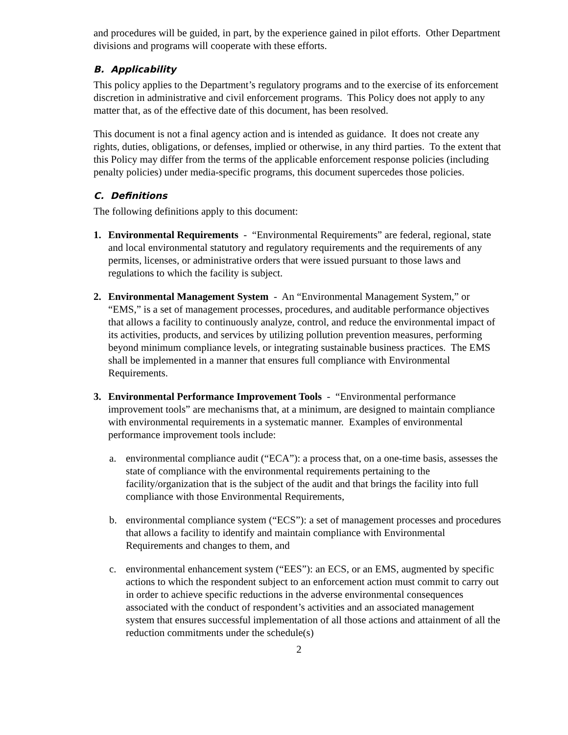and procedures will be guided, in part, by the experience gained in pilot efforts. Other Department divisions and programs will cooperate with these efforts.
B. Applicability
This policy applies to the Department’s regulatory programs and to the exercise of its enforcement discretion in administrative and civil enforcement programs. This Policy does not apply to any matter that, as of the effective date of this document, has been resolved.
This document is not a final agency action and is intended as guidance. It does not create any rights, duties, obligations, or defenses, implied or otherwise, in any third parties. To the extent that this Policy may differ from the terms of the applicable enforcement response policies (including penalty policies) under media-specific programs, this document supercedes those policies.
C. Definitions
The following definitions apply to this document:
1. Environmental Requirements - “Environmental Requirements” are federal, regional, state and local environmental statutory and regulatory requirements and the requirements of any permits, licenses, or administrative orders that were issued pursuant to those laws and regulations to which the facility is subject.
2. Environmental Management System - An “Environmental Management System,” or “EMS,” is a set of management processes, procedures, and auditable performance objectives that allows a facility to continuously analyze, control, and reduce the environmental impact of its activities, products, and services by utilizing pollution prevention measures, performing beyond minimum compliance levels, or integrating sustainable business practices. The EMS shall be implemented in a manner that ensures full compliance with Environmental Requirements.
3. Environmental Performance Improvement Tools - “Environmental performance improvement tools” are mechanisms that, at a minimum, are designed to maintain compliance with environmental requirements in a systematic manner. Examples of environmental performance improvement tools include:
a. environmental compliance audit (“ECA”): a process that, on a one-time basis, assesses the state of compliance with the environmental requirements pertaining to the facility/organization that is the subject of the audit and that brings the facility into full compliance with those Environmental Requirements,
b. environmental compliance system (“ECS”): a set of management processes and procedures that allows a facility to identify and maintain compliance with Environmental Requirements and changes to them, and
c. environmental enhancement system (“EES”): an ECS, or an EMS, augmented by specific actions to which the respondent subject to an enforcement action must commit to carry out in order to achieve specific reductions in the adverse environmental consequences associated with the conduct of respondent’s activities and an associated management system that ensures successful implementation of all those actions and attainment of all the reduction commitments under the schedule(s)
2